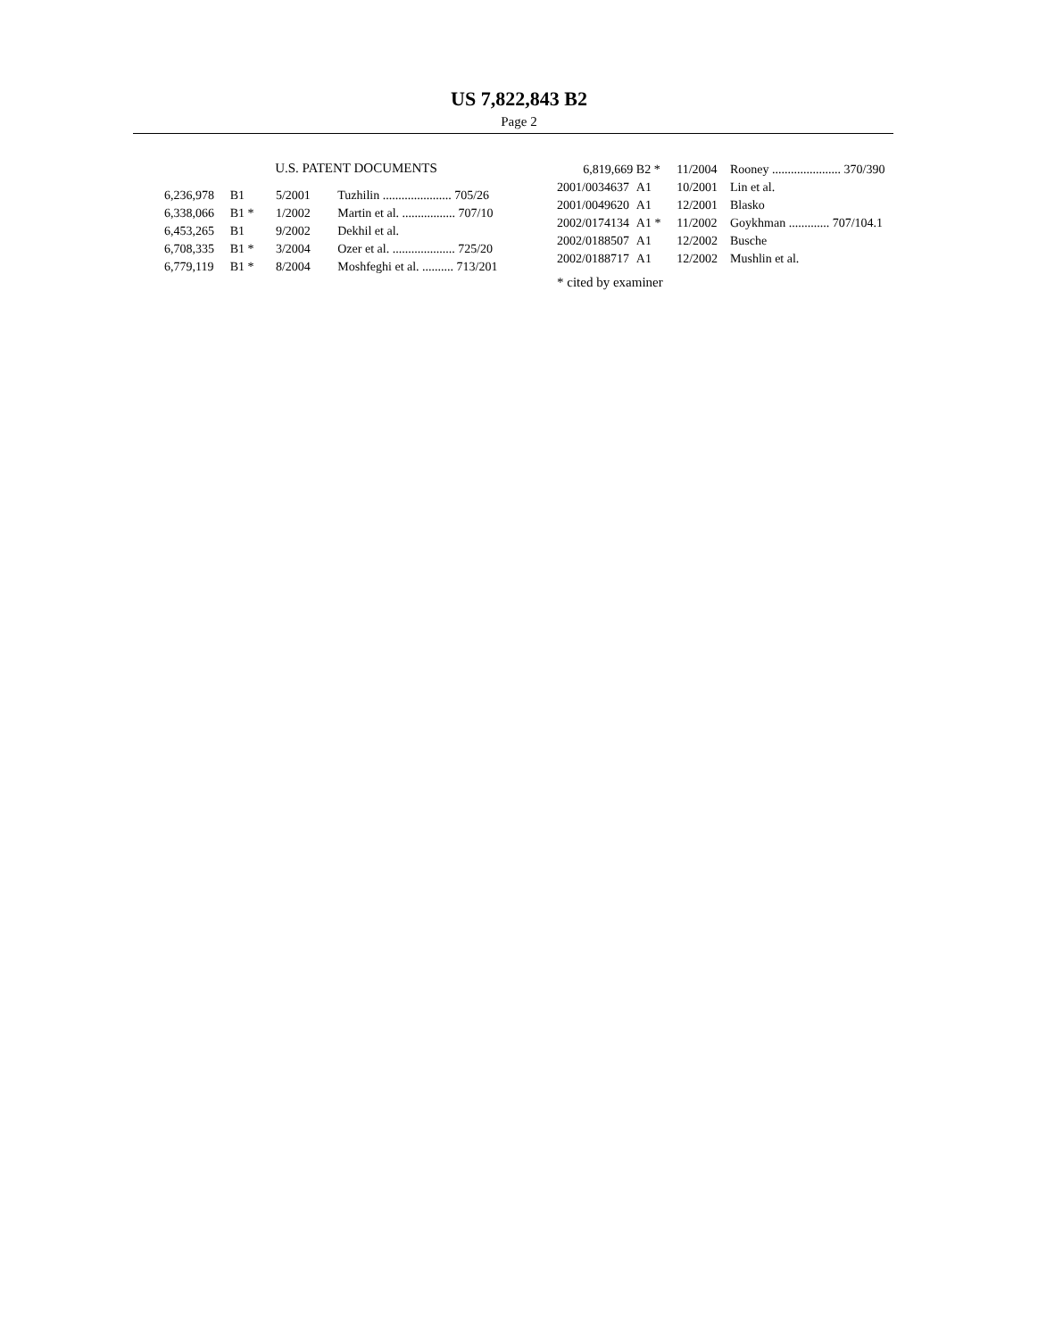US 7,822,843 B2
Page 2
U.S. PATENT DOCUMENTS
| 6,236,978 | B1 | 5/2001 | Tuzhilin ...................... 705/26 |
| 6,338,066 | B1 * | 1/2002 | Martin et al. ................. 707/10 |
| 6,453,265 | B1 | 9/2002 | Dekhil et al. |
| 6,708,335 | B1 * | 3/2004 | Ozer et al. .................... 725/20 |
| 6,779,119 | B1 * | 8/2004 | Moshfeghi et al. .......... 713/201 |
| 6,819,669 | B2 * | 11/2004 | Rooney ...................... 370/390 |
| 2001/0034637 | A1 | 10/2001 | Lin et al. |
| 2001/0049620 | A1 | 12/2001 | Blasko |
| 2002/0174134 | A1 * | 11/2002 | Goykhman ............. 707/104.1 |
| 2002/0188507 | A1 | 12/2002 | Busche |
| 2002/0188717 | A1 | 12/2002 | Mushlin et al. |
* cited by examiner